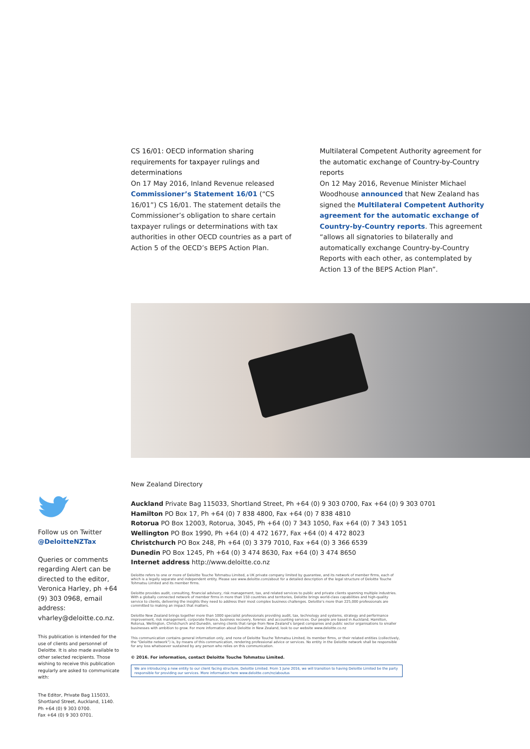CS 16/01: OECD information sharing requirements for taxpayer rulings and determinations
On 17 May 2016, Inland Revenue released Commissioner’s Statement 16/01 (“CS 16/01”) CS 16/01. The statement details the Commissioner’s obligation to share certain taxpayer rulings or determinations with tax authorities in other OECD countries as a part of Action 5 of the OECD’s BEPS Action Plan.
Multilateral Competent Authority agreement for the automatic exchange of Country-by-Country reports
On 12 May 2016, Revenue Minister Michael Woodhouse announced that New Zealand has signed the Multilateral Competent Authority agreement for the automatic exchange of Country-by-Country reports. This agreement “allows all signatories to bilaterally and automatically exchange Country-by-Country Reports with each other, as contemplated by Action 13 of the BEPS Action Plan”.
Follow us on Twitter
@DeloitteNZTax
Queries or comments regarding Alert can be directed to the editor, Veronica Harley, ph +64 (9) 303 0968, email address: vharley@deloitte.co.nz.
This publication is intended for the use of clients and personnel of Deloitte. It is also made available to other selected recipients. Those wishing to receive this publication regularly are asked to communicate with:
The Editor, Private Bag 115033, Shortland Street, Auckland, 1140.
Ph +64 (0) 9 303 0700.
Fax +64 (0) 9 303 0701.
New Zealand Directory
Auckland Private Bag 115033, Shortland Street, Ph +64 (0) 9 303 0700, Fax +64 (0) 9 303 0701
Hamilton PO Box 17, Ph +64 (0) 7 838 4800, Fax +64 (0) 7 838 4810
Rotorua PO Box 12003, Rotorua, 3045, Ph +64 (0) 7 343 1050, Fax +64 (0) 7 343 1051
Wellington PO Box 1990, Ph +64 (0) 4 472 1677, Fax +64 (0) 4 472 8023
Christchurch PO Box 248, Ph +64 (0) 3 379 7010, Fax +64 (0) 3 366 6539
Dunedin PO Box 1245, Ph +64 (0) 3 474 8630, Fax +64 (0) 3 474 8650
Internet address http://www.deloitte.co.nz
Deloitte refers to one or more of Deloitte Touche Tohmatsu Limited, a UK private company limited by guarantee, and its network of member firms, each of which is a legally separate and independent entity. Please see www.deloitte.com/about for a detailed description of the legal structure of Deloitte Touche Tohmatsu Limited and its member firms.
Deloitte provides audit, consulting, financial advisory, risk management, tax, and related services to public and private clients spanning multiple industries. With a globally connected network of member firms in more than 150 countries and territories, Deloitte brings world-class capabilities and high-quality service to clients, delivering the insights they need to address their most complex business challenges. Deloitte’s more than 225,000 professionals are committed to making an impact that matters.
Deloitte New Zealand brings together more than 1000 specialist professionals providing audit, tax, technology and systems, strategy and performance improvement, risk management, corporate finance, business recovery, forensic and accounting services. Our people are based in Auckland, Hamilton, Rotorua, Wellington, Christchurch and Dunedin, serving clients that range from New Zealand’s largest companies and public sector organisations to smaller businesses with ambition to grow. For more information about Deloitte in New Zealand, look to our website www.deloitte.co.nz
This communication contains general information only, and none of Deloitte Touche Tohmatsu Limited, its member firms, or their related entities (collectively, the “Deloitte network”) is, by means of this communication, rendering professional advice or services. No entity in the Deloitte network shall be responsible for any loss whatsoever sustained by any person who relies on this communication.
© 2016. For information, contact Deloitte Touche Tohmatsu Limited.
We are introducing a new entity to our client facing structure, Deloitte Limited. From 1 June 2016, we will transition to having Deloitte Limited be the party responsible for providing our services. More information here www.deloitte.com/nz/aboutus